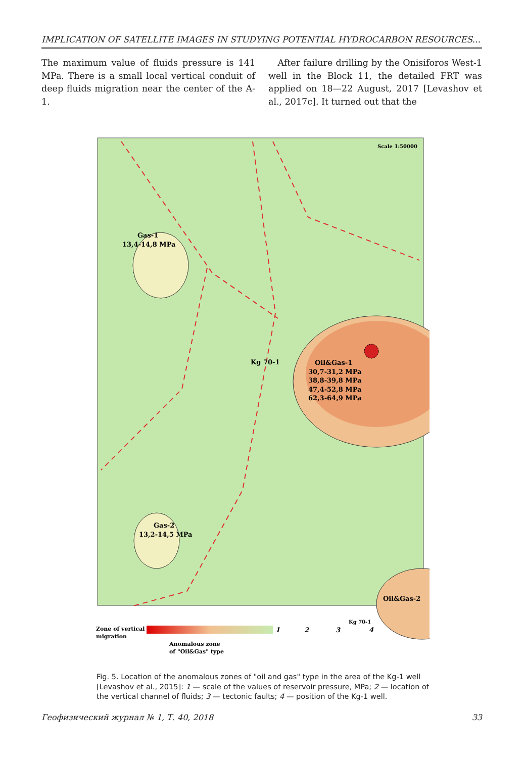IMPLICATION OF SATELLITE IMAGES IN STUDYING POTENTIAL HYDROCARBON RESOURCES...
The maximum value of fluids pressure is 141 MPa. There is a small local vertical conduit of deep fluids migration near the center of the A-1.
After failure drilling by the Onisiforos West-1 well in the Block 11, the detailed FRT was applied on 18—22 August, 2017 [Levashov et al., 2017c]. It turned out that the
Scale 1:50000
Gas-1
13,4-14,8 MPa
Kg 70-1
Oil&Gas-1
30,7-31,2 MPa
38,8-39,8 MPa
47,4-52,8 MPa
62,3-64,9 MPa
Gas-2
13,2-14,5 MPa
Oil&Gas-2
Zone of vertical
migration
1
2
3
Kg 70-1
4
Anomalous zone
of "Oil&Gas" type
Fig. 5. Location of the anomalous zones of "oil and gas" type in the area of the Kg-1 well [Levashov et al., 2015]: 1 — scale of the values of reservoir pressure, MPa; 2 — location of the vertical channel of fluids; 3 — tectonic faults; 4 — position of the Kg-1 well.
Геофизический журнал № 1, Т. 40, 2018 33